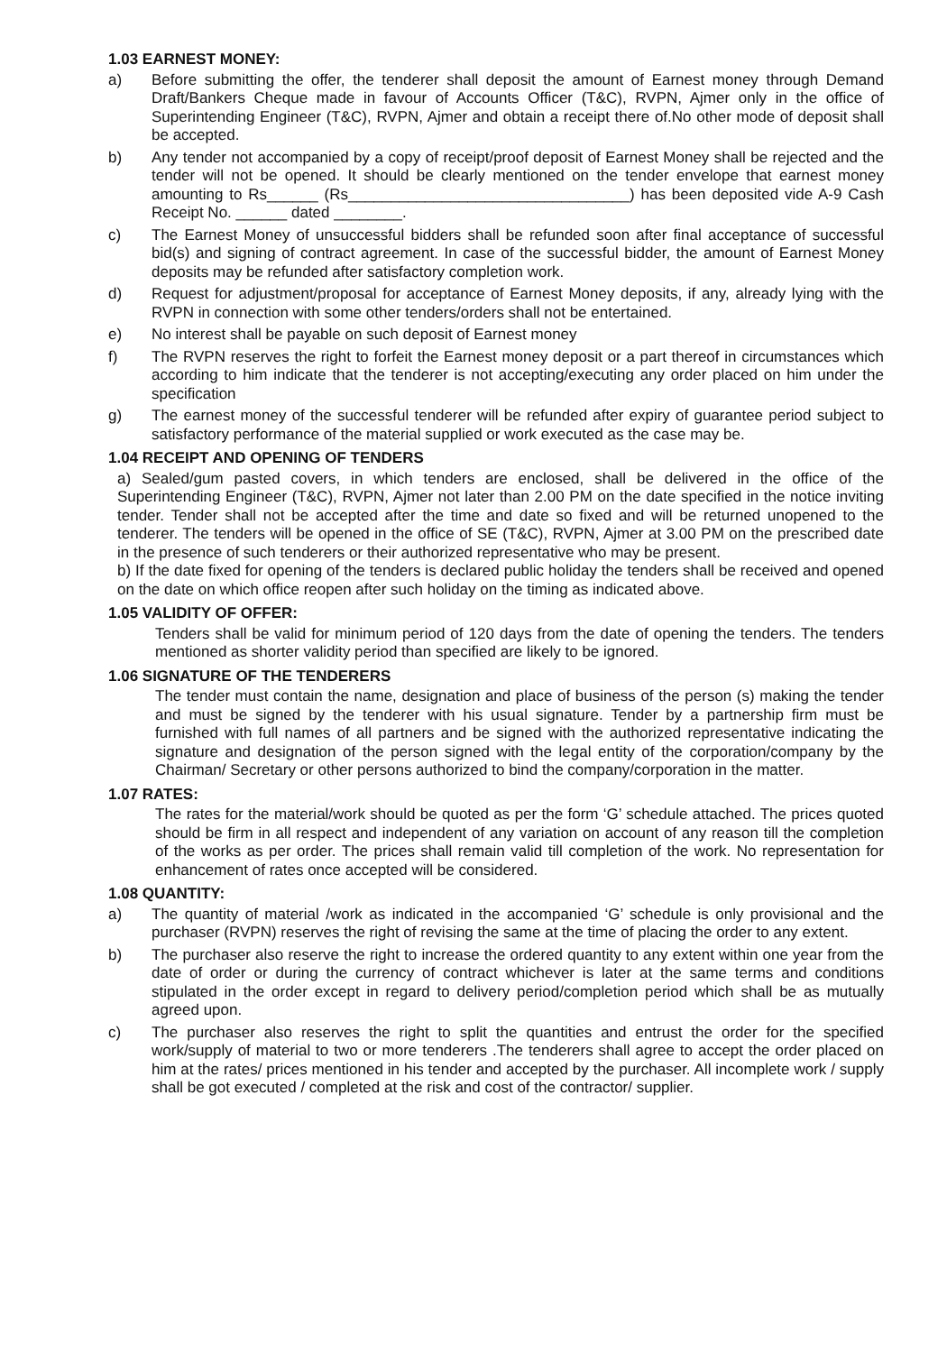1.03 EARNEST MONEY:
a) Before submitting the offer, the tenderer shall deposit the amount of Earnest money through Demand Draft/Bankers Cheque made in favour of Accounts Officer (T&C), RVPN, Ajmer only in the office of Superintending Engineer (T&C), RVPN, Ajmer and obtain a receipt there of.No other mode of deposit shall be accepted.
b) Any tender not accompanied by a copy of receipt/proof deposit of Earnest Money shall be rejected and the tender will not be opened. It should be clearly mentioned on the tender envelope that earnest money amounting to Rs______ (Rs_________________________________) has been deposited vide A-9 Cash Receipt No. ______ dated ________.
c) The Earnest Money of unsuccessful bidders shall be refunded soon after final acceptance of successful bid(s) and signing of contract agreement. In case of the successful bidder, the amount of Earnest Money deposits may be refunded after satisfactory completion work.
d) Request for adjustment/proposal for acceptance of Earnest Money deposits, if any, already lying with the RVPN in connection with some other tenders/orders shall not be entertained.
e) No interest shall be payable on such deposit of Earnest money
f) The RVPN reserves the right to forfeit the Earnest money deposit or a part thereof in circumstances which according to him indicate that the tenderer is not accepting/executing any order placed on him under the specification
g) The earnest money of the successful tenderer will be refunded after expiry of guarantee period subject to satisfactory performance of the material supplied or work executed as the case may be.
1.04 RECEIPT AND OPENING OF TENDERS
a) Sealed/gum pasted covers, in which tenders are enclosed, shall be delivered in the office of the Superintending Engineer (T&C), RVPN, Ajmer not later than 2.00 PM on the date specified in the notice inviting tender. Tender shall not be accepted after the time and date so fixed and will be returned unopened to the tenderer. The tenders will be opened in the office of SE (T&C), RVPN, Ajmer at 3.00 PM on the prescribed date in the presence of such tenderers or their authorized representative who may be present.
b) If the date fixed for opening of the tenders is declared public holiday the tenders shall be received and opened on the date on which office reopen after such holiday on the timing as indicated above.
1.05 VALIDITY OF OFFER:
Tenders shall be valid for minimum period of 120 days from the date of opening the tenders. The tenders mentioned as shorter validity period than specified are likely to be ignored.
1.06 SIGNATURE OF THE TENDERERS
The tender must contain the name, designation and place of business of the person (s) making the tender and must be signed by the tenderer with his usual signature. Tender by a partnership firm must be furnished with full names of all partners and be signed with the authorized representative indicating the signature and designation of the person signed with the legal entity of the corporation/company by the Chairman/ Secretary or other persons authorized to bind the company/corporation in the matter.
1.07 RATES:
The rates for the material/work should be quoted as per the form ‘G’ schedule attached. The prices quoted should be firm in all respect and independent of any variation on account of any reason till the completion of the works as per order. The prices shall remain valid till completion of the work. No representation for enhancement of rates once accepted will be considered.
1.08 QUANTITY:
a) The quantity of material /work as indicated in the accompanied ‘G’ schedule is only provisional and the purchaser (RVPN) reserves the right of revising the same at the time of placing the order to any extent.
b) The purchaser also reserve the right to increase the ordered quantity to any extent within one year from the date of order or during the currency of contract whichever is later at the same terms and conditions stipulated in the order except in regard to delivery period/completion period which shall be as mutually agreed upon.
c) The purchaser also reserves the right to split the quantities and entrust the order for the specified work/supply of material to two or more tenderers .The tenderers shall agree to accept the order placed on him at the rates/ prices mentioned in his tender and accepted by the purchaser. All incomplete work / supply shall be got executed / completed at the risk and cost of the contractor/ supplier.